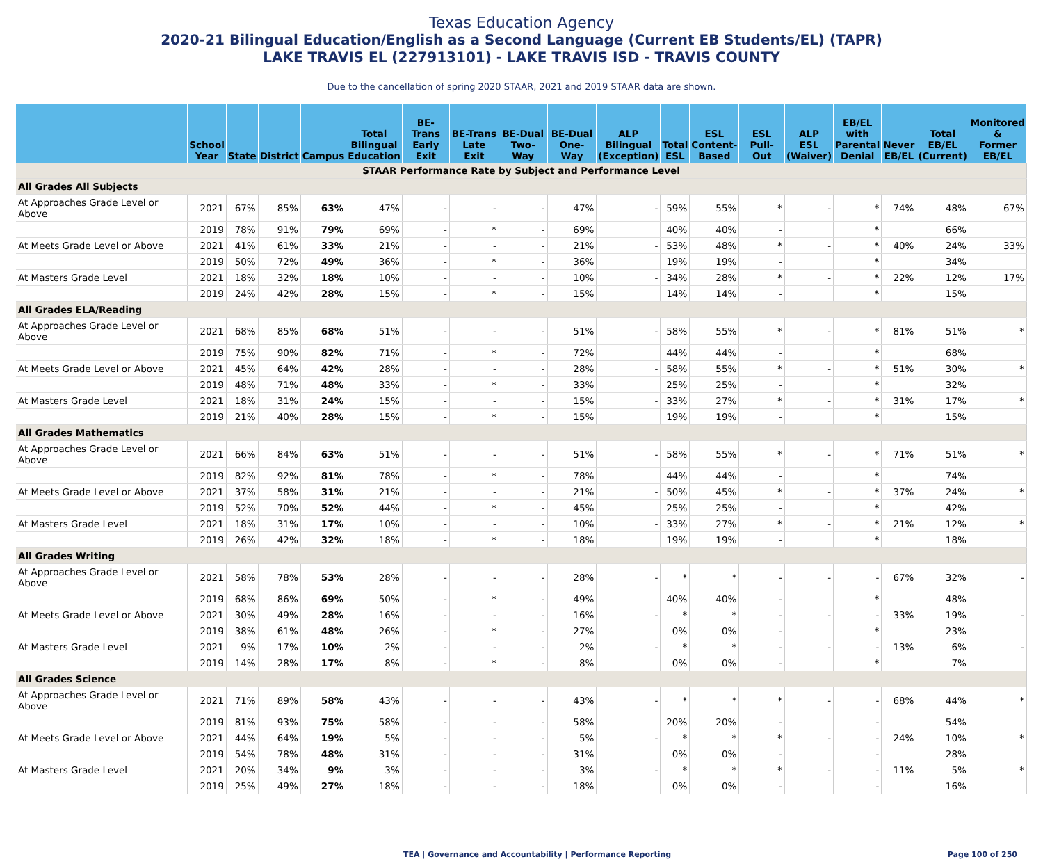Texas Education Agency
2020-21 Bilingual Education/English as a Second Language (Current EB Students/EL) (TAPR)
LAKE TRAVIS EL (227913101) - LAKE TRAVIS ISD - TRAVIS COUNTY
Due to the cancellation of spring 2020 STAAR, 2021 and 2019 STAAR data are shown.
| | School Year | State | District | Campus | Total Bilingual Education | BE-Trans Early Exit | BE-Trans Late Exit | BE-Dual Two-Way | BE-Dual One-Way | ALP Bilingual (Exception) | Total ESL | ESL Content- Based | ESL Pull-Out | ALP ESL (Waiver) | EB/EL with Parental Denial | Never EB/EL | Total EB/EL (Current) | Monitored & Former EB/EL |
| --- | --- | --- | --- | --- | --- | --- | --- | --- | --- | --- | --- | --- | --- | --- | --- | --- | --- | --- |
| STAAR Performance Rate by Subject and Performance Level | | | | | | | | | | | | | | | | | | |
| All Grades All Subjects | | | | | | | | | | | | | | | | | | |
| At Approaches Grade Level or Above | 2021 | 67% | 85% | 63% | 47% | - | - | - | 47% | - | 59% | 55% | * | - | * | 74% | 48% | 67% |
| | 2019 | 78% | 91% | 79% | 69% | - | * | - | 69% | | 40% | 40% | - | | * | | 66% | |
| At Meets Grade Level or Above | 2021 | 41% | 61% | 33% | 21% | - | - | - | 21% | - | 53% | 48% | * | - | * | 40% | 24% | 33% |
| | 2019 | 50% | 72% | 49% | 36% | - | * | - | 36% | | 19% | 19% | - | | * | | 34% | |
| At Masters Grade Level | 2021 | 18% | 32% | 18% | 10% | - | - | - | 10% | - | 34% | 28% | * | - | * | 22% | 12% | 17% |
| | 2019 | 24% | 42% | 28% | 15% | - | * | - | 15% | | 14% | 14% | - | | * | | 15% | |
| All Grades ELA/Reading | | | | | | | | | | | | | | | | | | |
| At Approaches Grade Level or Above | 2021 | 68% | 85% | 68% | 51% | - | - | - | 51% | - | 58% | 55% | * | - | * | 81% | 51% | * |
| | 2019 | 75% | 90% | 82% | 71% | - | * | - | 72% | | 44% | 44% | - | | * | | 68% | |
| At Meets Grade Level or Above | 2021 | 45% | 64% | 42% | 28% | - | - | - | 28% | - | 58% | 55% | * | - | * | 51% | 30% | * |
| | 2019 | 48% | 71% | 48% | 33% | - | * | - | 33% | | 25% | 25% | - | | * | | 32% | |
| At Masters Grade Level | 2021 | 18% | 31% | 24% | 15% | - | - | - | 15% | - | 33% | 27% | * | - | * | 31% | 17% | * |
| | 2019 | 21% | 40% | 28% | 15% | - | * | - | 15% | | 19% | 19% | - | | * | | 15% | |
| All Grades Mathematics | | | | | | | | | | | | | | | | | | |
| At Approaches Grade Level or Above | 2021 | 66% | 84% | 63% | 51% | - | - | - | 51% | - | 58% | 55% | * | - | * | 71% | 51% | * |
| | 2019 | 82% | 92% | 81% | 78% | - | * | - | 78% | | 44% | 44% | - | | * | | 74% | |
| At Meets Grade Level or Above | 2021 | 37% | 58% | 31% | 21% | - | - | - | 21% | - | 50% | 45% | * | - | * | 37% | 24% | * |
| | 2019 | 52% | 70% | 52% | 44% | - | * | - | 45% | | 25% | 25% | - | | * | | 42% | |
| At Masters Grade Level | 2021 | 18% | 31% | 17% | 10% | - | - | - | 10% | - | 33% | 27% | * | - | * | 21% | 12% | * |
| | 2019 | 26% | 42% | 32% | 18% | - | * | - | 18% | | 19% | 19% | - | | * | | 18% | |
| All Grades Writing | | | | | | | | | | | | | | | | | | |
| At Approaches Grade Level or Above | 2021 | 58% | 78% | 53% | 28% | - | - | - | 28% | - | * | * | - | - | - | 67% | 32% | - |
| | 2019 | 68% | 86% | 69% | 50% | - | * | - | 49% | | 40% | 40% | - | | * | | 48% | |
| At Meets Grade Level or Above | 2021 | 30% | 49% | 28% | 16% | - | - | - | 16% | - | * | * | - | - | - | 33% | 19% | - |
| | 2019 | 38% | 61% | 48% | 26% | - | * | - | 27% | | 0% | 0% | - | | * | | 23% | |
| At Masters Grade Level | 2021 | 9% | 17% | 10% | 2% | - | - | - | 2% | - | * | * | - | - | - | 13% | 6% | - |
| | 2019 | 14% | 28% | 17% | 8% | - | * | - | 8% | | 0% | 0% | - | | * | | 7% | |
| All Grades Science | | | | | | | | | | | | | | | | | | |
| At Approaches Grade Level or Above | 2021 | 71% | 89% | 58% | 43% | - | - | - | 43% | - | * | * | * | - | - | 68% | 44% | * |
| | 2019 | 81% | 93% | 75% | 58% | - | - | - | 58% | | 20% | 20% | - | | - | | 54% | |
| At Meets Grade Level or Above | 2021 | 44% | 64% | 19% | 5% | - | - | - | 5% | - | * | * | * | - | - | 24% | 10% | * |
| | 2019 | 54% | 78% | 48% | 31% | - | - | - | 31% | | 0% | 0% | - | | - | | 28% | |
| At Masters Grade Level | 2021 | 20% | 34% | 9% | 3% | - | - | - | 3% | - | * | * | * | - | - | 11% | 5% | * |
| | 2019 | 25% | 49% | 27% | 18% | - | - | - | 18% | | 0% | 0% | - | | - | | 16% | |
TEA | Governance and Accountability | Performance Reporting Page 100 of 250